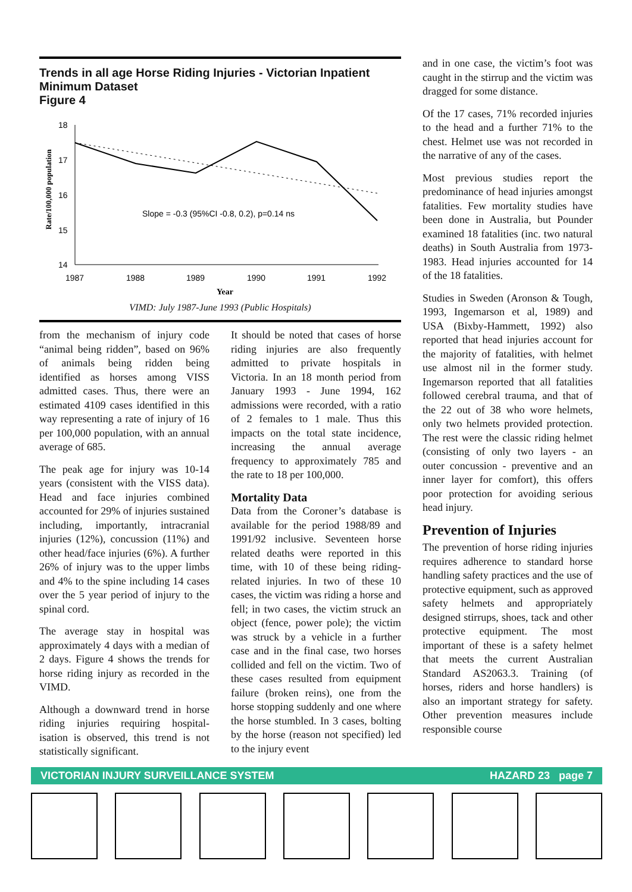Trends in all age Horse Riding Injuries - Victorian Inpatient Minimum Dataset Figure 4
Rate/100,000 population
18
17
16
15
14
1987
1988
1989
1990
1991
1992
Slope = -0.3 (95%CI -0.8, 0.2), p=0.14 ns
Year
VIMD: July 1987-June 1993 (Public Hospitals)
from the mechanism of injury code “animal being ridden”, based on 96% of animals being ridden being identified as horses among VISS admitted cases. Thus, there were an estimated 4109 cases identified in this way representing a rate of injury of 16 per 100,000 population, with an annual average of 685.
The peak age for injury was 10-14 years (consistent with the VISS data). Head and face injuries combined accounted for 29% of injuries sustained including, importantly, intracranial injuries (12%), concussion (11%) and other head/face injuries (6%). A further 26% of injury was to the upper limbs and 4% to the spine including 14 cases over the 5 year period of injury to the spinal cord.
The average stay in hospital was approximately 4 days with a median of 2 days. Figure 4 shows the trends for horse riding injury as recorded in the VIMD.
Although a downward trend in horse riding injuries requiring hospital-isation is observed, this trend is not statistically significant.
It should be noted that cases of horse riding injuries are also frequently admitted to private hospitals in Victoria. In an 18 month period from January 1993 - June 1994, 162 admissions were recorded, with a ratio of 2 females to 1 male. Thus this impacts on the total state incidence, increasing the annual average frequency to approximately 785 and the rate to 18 per 100,000.
Mortality Data
Data from the Coroner’s database is available for the period 1988/89 and 1991/92 inclusive. Seventeen horse related deaths were reported in this time, with 10 of these being riding-related injuries. In two of these 10 cases, the victim was riding a horse and fell; in two cases, the victim struck an object (fence, power pole); the victim was struck by a vehicle in a further case and in the final case, two horses collided and fell on the victim. Two of these cases resulted from equipment failure (broken reins), one from the horse stopping suddenly and one where the horse stumbled. In 3 cases, bolting by the horse (reason not specified) led to the injury event
and in one case, the victim’s foot was caught in the stirrup and the victim was dragged for some distance.
Of the 17 cases, 71% recorded injuries to the head and a further 71% to the chest. Helmet use was not recorded in the narrative of any of the cases.
Most previous studies report the predominance of head injuries amongst fatalities. Few mortality studies have been done in Australia, but Pounder examined 18 fatalities (inc. two natural deaths) in South Australia from 1973-1983. Head injuries accounted for 14 of the 18 fatalities.
Studies in Sweden (Aronson & Tough, 1993, Ingemarson et al, 1989) and USA (Bixby-Hammett, 1992) also reported that head injuries account for the majority of fatalities, with helmet use almost nil in the former study. Ingemarson reported that all fatalities followed cerebral trauma, and that of the 22 out of 38 who wore helmets, only two helmets provided protection. The rest were the classic riding helmet (consisting of only two layers - an outer concussion - preventive and an inner layer for comfort), this offers poor protection for avoiding serious head injury.
Prevention of Injuries
The prevention of horse riding injuries requires adherence to standard horse handling safety practices and the use of protective equipment, such as approved safety helmets and appropriately designed stirrups, shoes, tack and other protective equipment. The most important of these is a safety helmet that meets the current Australian Standard AS2063.3. Training (of horses, riders and horse handlers) is also an important strategy for safety. Other prevention measures include responsible course
VICTORIAN INJURY SURVEILLANCE SYSTEM HAZARD 23 page 7